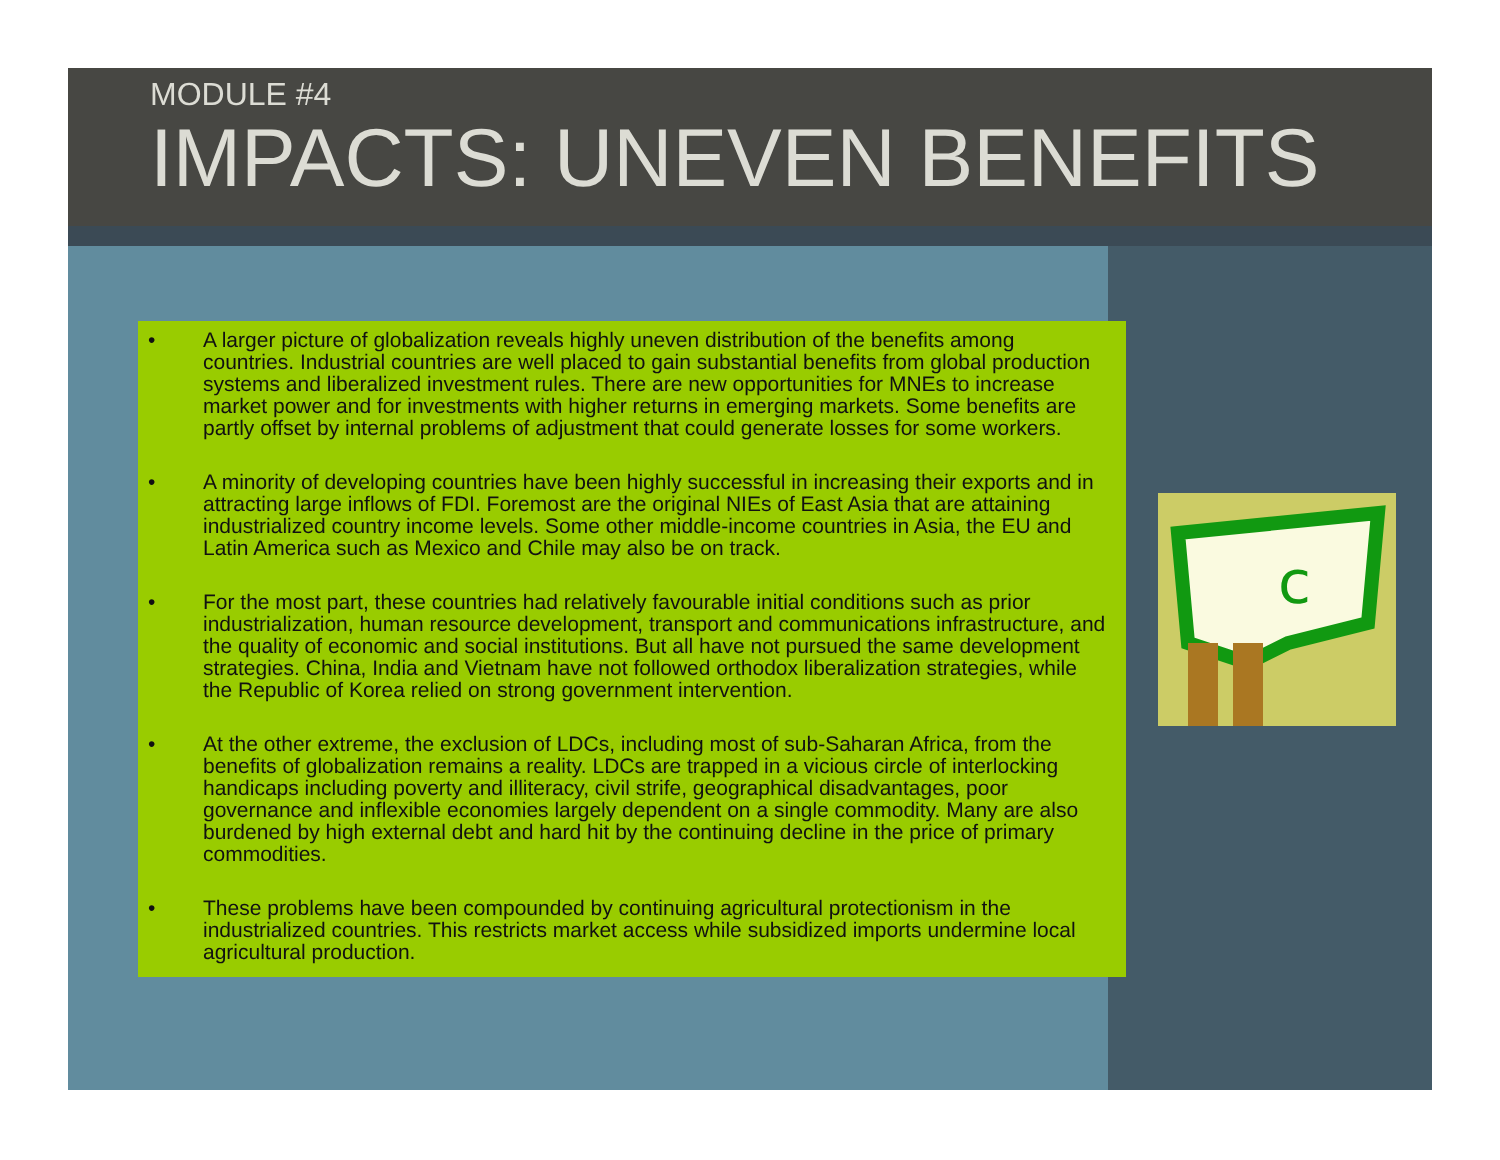MODULE #4
IMPACTS: UNEVEN BENEFITS
• A larger picture of globalization reveals highly uneven distribution of the benefits among countries. Industrial countries are well placed to gain substantial benefits from global production systems and liberalized investment rules. There are new opportunities for MNEs to increase market power and for investments with higher returns in emerging markets. Some benefits are partly offset by internal problems of adjustment that could generate losses for some workers.
• A minority of developing countries have been highly successful in increasing their exports and in attracting large inflows of FDI. Foremost are the original NIEs of East Asia that are attaining industrialized country income levels. Some other middle-income countries in Asia, the EU and Latin America such as Mexico and Chile may also be on track.
• For the most part, these countries had relatively favourable initial conditions such as prior industrialization, human resource development, transport and communications infrastructure, and the quality of economic and social institutions. But all have not pursued the same development strategies. China, India and Vietnam have not followed orthodox liberalization strategies, while the Republic of Korea relied on strong government intervention.
• At the other extreme, the exclusion of LDCs, including most of sub-Saharan Africa, from the benefits of globalization remains a reality. LDCs are trapped in a vicious circle of interlocking handicaps including poverty and illiteracy, civil strife, geographical disadvantages, poor governance and inflexible economies largely dependent on a single commodity. Many are also burdened by high external debt and hard hit by the continuing decline in the price of primary commodities.
• These problems have been compounded by continuing agricultural protectionism in the industrialized countries. This restricts market access while subsidized imports undermine local agricultural production.
c